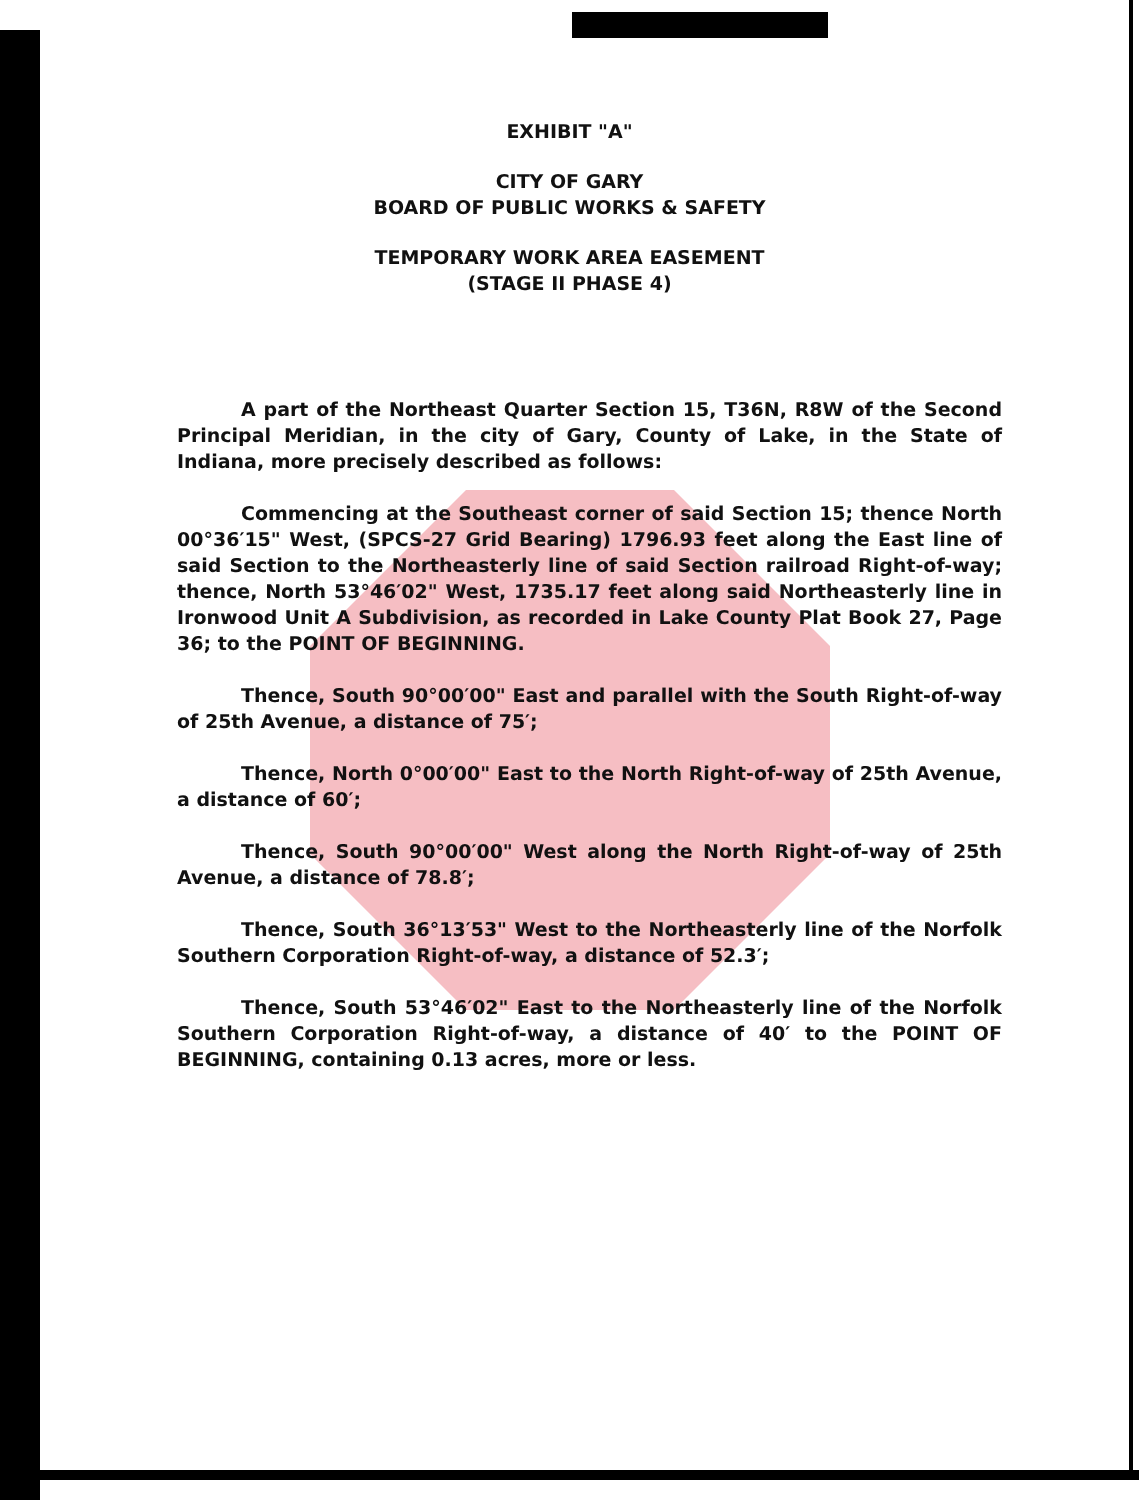EXHIBIT "A"
CITY OF GARY
BOARD OF PUBLIC WORKS & SAFETY
TEMPORARY WORK AREA EASEMENT
(STAGE II PHASE 4)
A part of the Northeast Quarter Section 15, T36N, R8W of the Second Principal Meridian, in the city of Gary, County of Lake, in the State of Indiana, more precisely described as follows:
Commencing at the Southeast corner of said Section 15; thence North 00°36′15" West, (SPCS-27 Grid Bearing) 1796.93 feet along the East line of said Section to the Northeasterly line of said Section railroad Right-of-way; thence, North 53°46′02" West, 1735.17 feet along said Northeasterly line in Ironwood Unit A Subdivision, as recorded in Lake County Plat Book 27, Page 36; to the POINT OF BEGINNING.
Thence, South 90°00′00" East and parallel with the South Right-of-way of 25th Avenue, a distance of 75′;
Thence, North 0°00′00" East to the North Right-of-way of 25th Avenue, a distance of 60′;
Thence, South 90°00′00" West along the North Right-of-way of 25th Avenue, a distance of 78.8′;
Thence, South 36°13′53" West to the Northeasterly line of the Norfolk Southern Corporation Right-of-way, a distance of 52.3′;
Thence, South 53°46′02" East to the Northeasterly line of the Norfolk Southern Corporation Right-of-way, a distance of 40′ to the POINT OF BEGINNING, containing 0.13 acres, more or less.